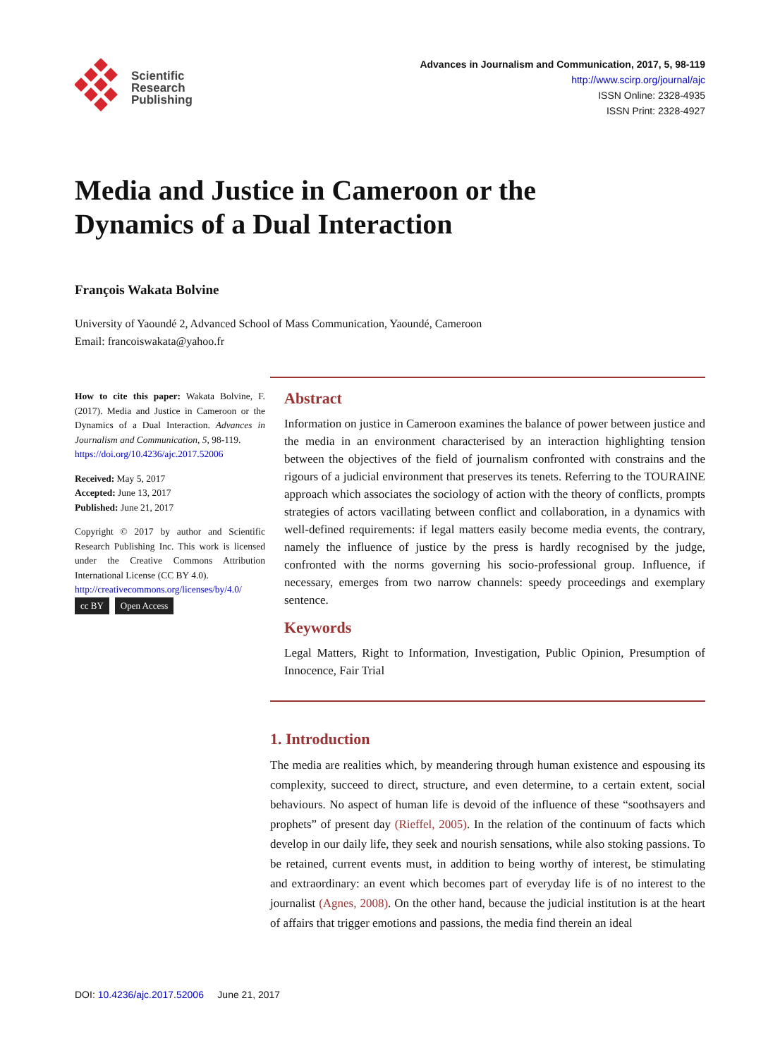Scientific
Research
Publishing
Advances in Journalism and Communication, 2017, 5, 98-119
http://www.scirp.org/journal/ajc
ISSN Online: 2328-4935
ISSN Print: 2328-4927
Media and Justice in Cameroon or the
Dynamics of a Dual Interaction
François Wakata Bolvine
University of Yaoundé 2, Advanced School of Mass Communication, Yaoundé, Cameroon
Email: francoiswakata@yahoo.fr
How to cite this paper: Wakata Bolvine, F. (2017). Media and Justice in Cameroon or the Dynamics of a Dual Interaction. Advances in Journalism and Communication, 5, 98-119.
https://doi.org/10.4236/ajc.2017.52006
Received: May 5, 2017
Accepted: June 13, 2017
Published: June 21, 2017
Copyright © 2017 by author and Scientific Research Publishing Inc. This work is licensed under the Creative Commons Attribution International License (CC BY 4.0).
http://creativecommons.org/licenses/by/4.0/
cc BY Open Access
Abstract
Information on justice in Cameroon examines the balance of power between justice and the media in an environment characterised by an interaction highlighting tension between the objectives of the field of journalism confronted with constrains and the rigours of a judicial environment that preserves its tenets. Referring to the TOURAINE approach which associates the sociology of action with the theory of conflicts, prompts strategies of actors vacillating between conflict and collaboration, in a dynamics with well-defined requirements: if legal matters easily become media events, the contrary, namely the influence of justice by the press is hardly recognised by the judge, confronted with the norms governing his socio-professional group. Influence, if necessary, emerges from two narrow channels: speedy proceedings and exemplary sentence.
Keywords
Legal Matters, Right to Information, Investigation, Public Opinion, Presumption of Innocence, Fair Trial
1. Introduction
The media are realities which, by meandering through human existence and espousing its complexity, succeed to direct, structure, and even determine, to a certain extent, social behaviours. No aspect of human life is devoid of the influence of these “soothsayers and prophets” of present day (Rieffel, 2005). In the relation of the continuum of facts which develop in our daily life, they seek and nourish sensations, while also stoking passions. To be retained, current events must, in addition to being worthy of interest, be stimulating and extraordinary: an event which becomes part of everyday life is of no interest to the journalist (Agnes, 2008). On the other hand, because the judicial institution is at the heart of affairs that trigger emotions and passions, the media find therein an ideal
DOI: 10.4236/ajc.2017.52006 June 21, 2017